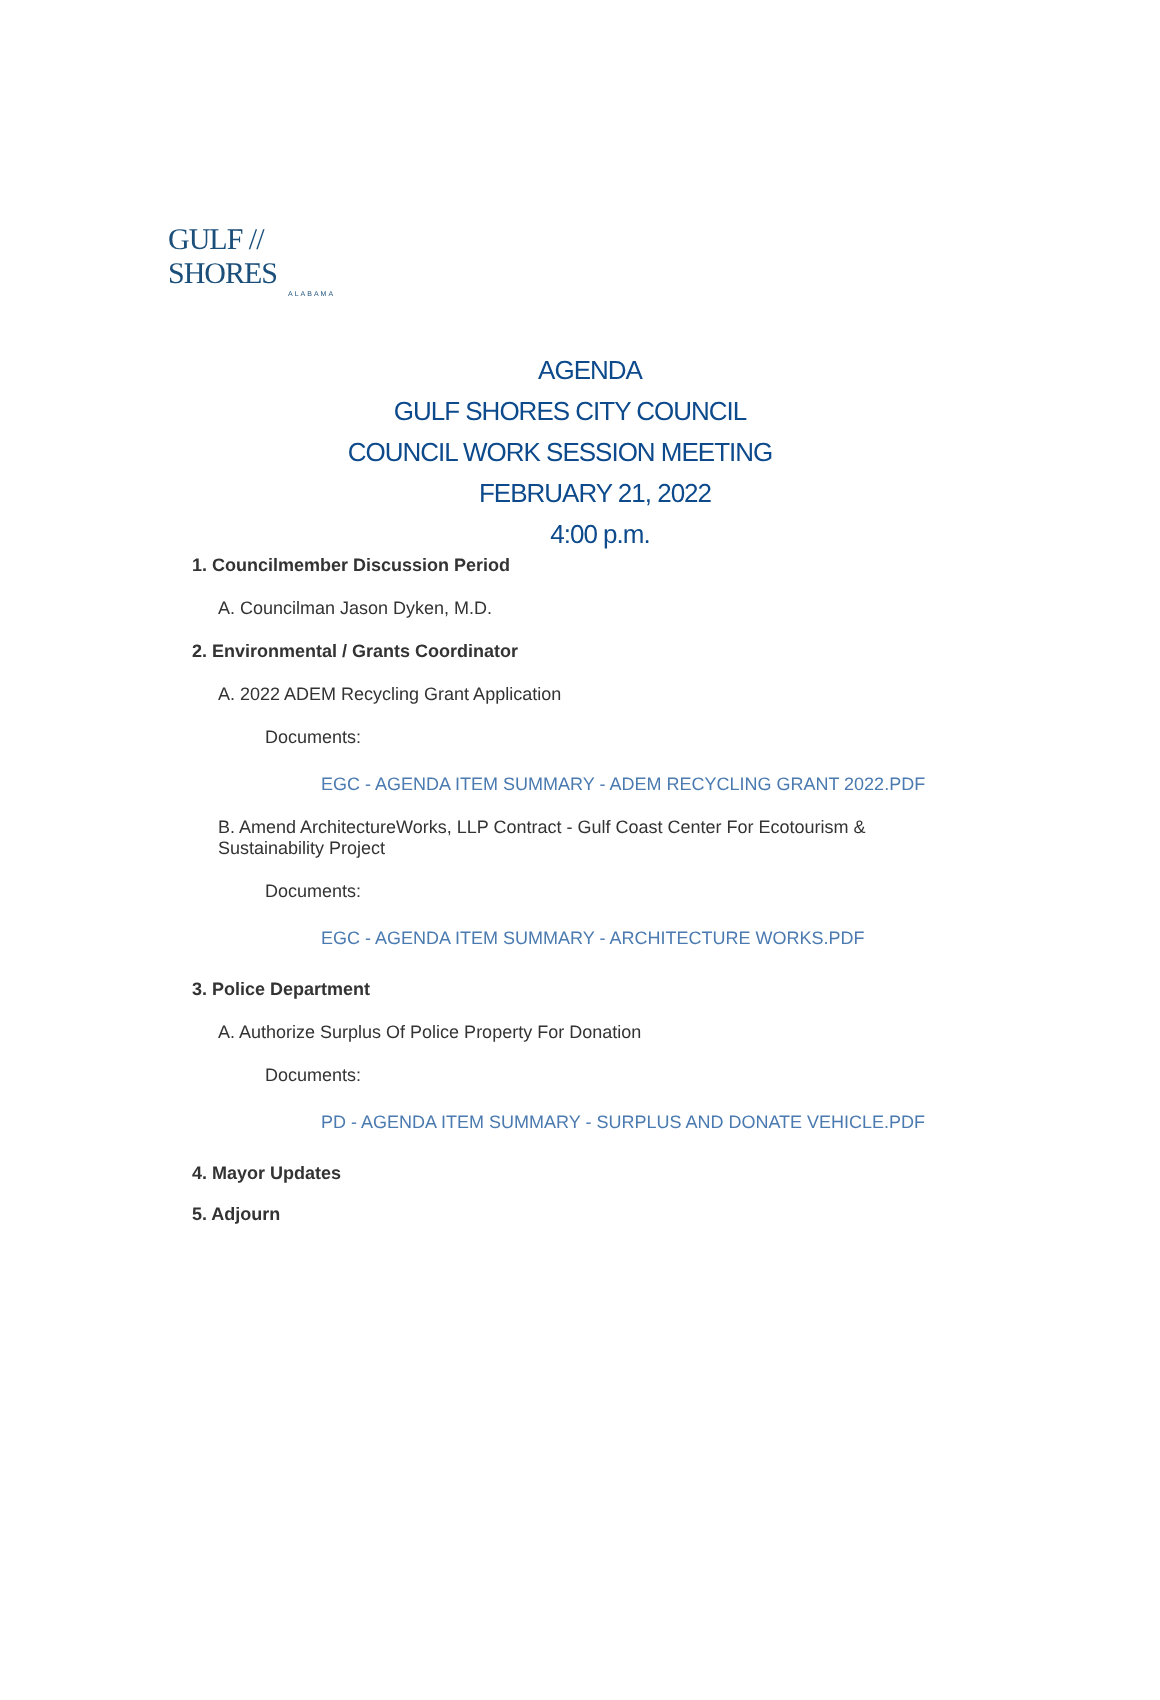GULF // SHORES
ALABAMA
AGENDA
GULF SHORES CITY COUNCIL
COUNCIL WORK SESSION MEETING
FEBRUARY 21, 2022
4:00 p.m.
1. Councilmember Discussion Period
A. Councilman Jason Dyken, M.D.
2. Environmental / Grants Coordinator
A. 2022 ADEM Recycling Grant Application
Documents:
EGC - AGENDA ITEM SUMMARY - ADEM RECYCLING GRANT 2022.PDF
B. Amend ArchitectureWorks, LLP Contract - Gulf Coast Center For Ecotourism & Sustainability Project
Documents:
EGC - AGENDA ITEM SUMMARY - ARCHITECTURE WORKS.PDF
3. Police Department
A. Authorize Surplus Of Police Property For Donation
Documents:
PD - AGENDA ITEM SUMMARY - SURPLUS AND DONATE VEHICLE.PDF
4. Mayor Updates
5. Adjourn